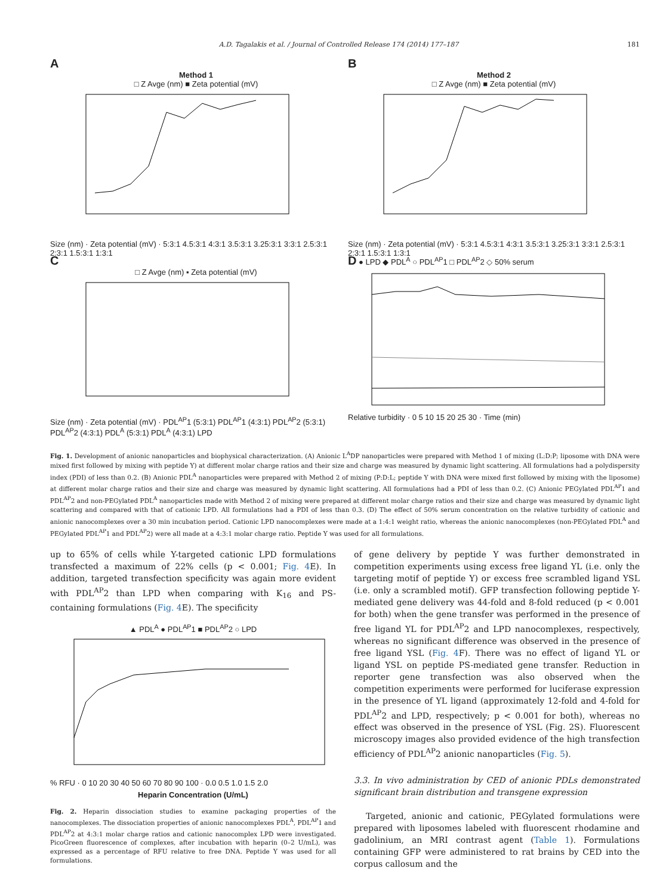A.D. Tagalakis et al. / Journal of Controlled Release 174 (2014) 177–187 181
A
Method 1
□ Z Avge (nm) ■ Zeta potential (mV)
Size (nm) · Zeta potential (mV) · 5:3:1 4.5:3:1 4:3:1 3.5:3:1 3.25:3:1 3:3:1 2.5:3:1 2:3:1 1.5:3:1 1:3:1
B
Method 2
□ Z Avge (nm) ■ Zeta potential (mV)
Size (nm) · Zeta potential (mV) · 5:3:1 4.5:3:1 4:3:1 3.5:3:1 3.25:3:1 3:3:1 2.5:3:1 2:3:1 1.5:3:1 1:3:1
C
□ Z Avge (nm) ▪ Zeta potential (mV)
Size (nm) · Zeta potential (mV) · PDL<sup>AP</sup>1 (5:3:1) PDL<sup>AP</sup>1 (4:3:1) PDL<sup>AP</sup>2 (5:3:1) PDL<sup>AP</sup>2 (4:3:1) PDL<sup>A</sup> (5:3:1) PDL<sup>A</sup> (4:3:1) LPD
D ● LPD ◆ PDL<sup>A</sup> ○ PDL<sup>AP</sup>1 □ PDL<sup>AP</sup>2 ◇ 50% serum
Relative turbidity · 0 5 10 15 20 25 30 · Time (min)
Fig. 1. Development of anionic nanoparticles and biophysical characterization. (A) Anionic L<sup>A</sup>DP nanoparticles were prepared with Method 1 of mixing (L:D:P; liposome with DNA were mixed first followed by mixing with peptide Y) at different molar charge ratios and their size and charge was measured by dynamic light scattering. All formulations had a polydispersity index (PDI) of less than 0.2. (B) Anionic PDL<sup>A</sup> nanoparticles were prepared with Method 2 of mixing (P:D:L; peptide Y with DNA were mixed first followed by mixing with the liposome) at different molar charge ratios and their size and charge was measured by dynamic light scattering. All formulations had a PDI of less than 0.2. (C) Anionic PEGylated PDL<sup>AP</sup>1 and PDL<sup>AP</sup>2 and non-PEGylated PDL<sup>A</sup> nanoparticles made with Method 2 of mixing were prepared at different molar charge ratios and their size and charge was measured by dynamic light scattering and compared with that of cationic LPD. All formulations had a PDI of less than 0.3. (D) The effect of 50% serum concentration on the relative turbidity of cationic and anionic nanocomplexes over a 30 min incubation period. Cationic LPD nanocomplexes were made at a 1:4:1 weight ratio, whereas the anionic nanocomplexes (non-PEGylated PDL<sup>A</sup> and PEGylated PDL<sup>AP</sup>1 and PDL<sup>AP</sup>2) were all made at a 4:3:1 molar charge ratio. Peptide Y was used for all formulations.
up to 65% of cells while Y-targeted cationic LPD formulations transfected a maximum of 22% cells (p < 0.001; Fig. 4 E). In addition, targeted transfection specificity was again more evident with PDL<sup>AP</sup>2 than LPD when comparing with K<sub>16</sub> and PS-containing formulations (Fig. 4 E). The specificity
▲ PDL<sup>A</sup> ● PDL<sup>AP</sup>1 ■ PDL<sup>AP</sup>2 ○ LPD
% RFU · 0 10 20 30 40 50 60 70 80 90 100 · 0.0 0.5 1.0 1.5 2.0
Heparin Concentration (U/mL)
Fig. 2. Heparin dissociation studies to examine packaging properties of the nanocomplexes. The dissociation properties of anionic nanocomplexes PDL<sup>A</sup>, PDL<sup>AP</sup>1 and PDL<sup>AP</sup>2 at 4:3:1 molar charge ratios and cationic nanocomplex LPD were investigated. PicoGreen fluorescence of complexes, after incubation with heparin (0–2 U/mL), was expressed as a percentage of RFU relative to free DNA. Peptide Y was used for all formulations.
of gene delivery by peptide Y was further demonstrated in competition experiments using excess free ligand YL (i.e. only the targeting motif of peptide Y) or excess free scrambled ligand YSL (i.e. only a scrambled motif). GFP transfection following peptide Y-mediated gene delivery was 44-fold and 8-fold reduced (p < 0.001 for both) when the gene transfer was performed in the presence of free ligand YL for PDL<sup>AP</sup>2 and LPD nanocomplexes, respectively, whereas no significant difference was observed in the presence of free ligand YSL (Fig. 4 F). There was no effect of ligand YL or ligand YSL on peptide PS-mediated gene transfer. Reduction in reporter gene transfection was also observed when the competition experiments were performed for luciferase expression in the presence of YL ligand (approximately 12-fold and 4-fold for PDL<sup>AP</sup>2 and LPD, respectively; p < 0.001 for both), whereas no effect was observed in the presence of YSL (Fig. 2S). Fluorescent microscopy images also provided evidence of the high transfection efficiency of PDL<sup>AP</sup>2 anionic nanoparticles (Fig. 5).
3.3. In vivo administration by CED of anionic PDLs demonstrated significant brain distribution and transgene expression
Targeted, anionic and cationic, PEGylated formulations were prepared with liposomes labeled with fluorescent rhodamine and gadolinium, an MRI contrast agent (Table 1). Formulations containing GFP were administered to rat brains by CED into the corpus callosum and the